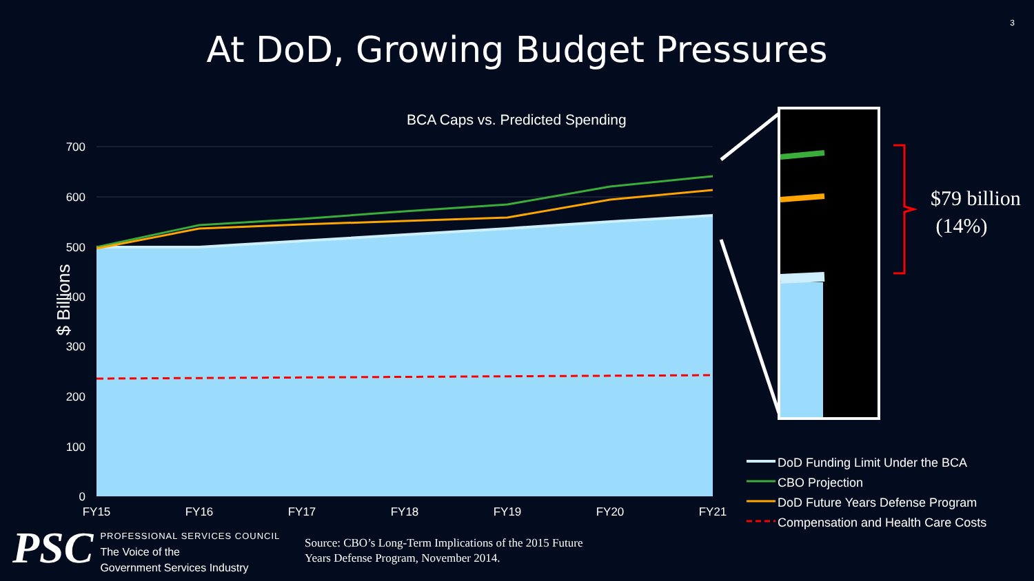3
At DoD, Growing Budget Pressures
BCA Caps vs. Predicted Spending
700
600
500
400
300
200
100
0
FY15
FY16
FY17
FY18
FY19
FY20
FY21
$ Billions
$79 billion
(14%)
DoD Funding Limit Under the BCA
CBO Projection
DoD Future Years Defense Program
Compensation and Health Care Costs
PSC
PROFESSIONAL SERVICES COUNCIL
The Voice of the
Government Services Industry
Source: CBO’s Long-Term Implications of the 2015 Future
Years Defense Program, November 2014.